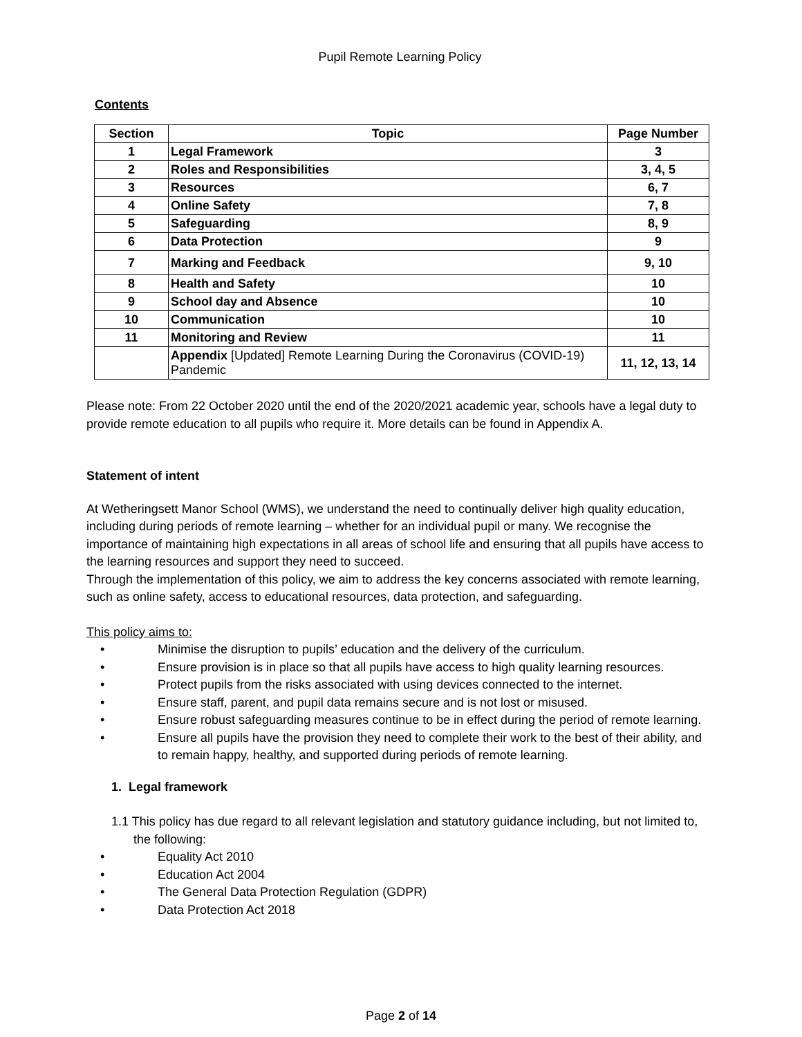Pupil Remote Learning Policy
Contents
| Section | Topic | Page Number |
| --- | --- | --- |
| 1 | Legal Framework | 3 |
| 2 | Roles and Responsibilities | 3, 4, 5 |
| 3 | Resources | 6, 7 |
| 4 | Online Safety | 7, 8 |
| 5 | Safeguarding | 8, 9 |
| 6 | Data Protection | 9 |
| 7 | Marking and Feedback | 9, 10 |
| 8 | Health and Safety | 10 |
| 9 | School day and Absence | 10 |
| 10 | Communication | 10 |
| 11 | Monitoring and Review | 11 |
| | Appendix [Updated] Remote Learning During the Coronavirus (COVID-19) Pandemic | 11, 12, 13, 14 |
Please note: From 22 October 2020 until the end of the 2020/2021 academic year, schools have a legal duty to provide remote education to all pupils who require it. More details can be found in Appendix A.
Statement of intent
At Wetheringsett Manor School (WMS), we understand the need to continually deliver high quality education, including during periods of remote learning – whether for an individual pupil or many. We recognise the importance of maintaining high expectations in all areas of school life and ensuring that all pupils have access to the learning resources and support they need to succeed.
Through the implementation of this policy, we aim to address the key concerns associated with remote learning, such as online safety, access to educational resources, data protection, and safeguarding.
This policy aims to:
• Minimise the disruption to pupils’ education and the delivery of the curriculum.
• Ensure provision is in place so that all pupils have access to high quality learning resources.
• Protect pupils from the risks associated with using devices connected to the internet.
• Ensure staff, parent, and pupil data remains secure and is not lost or misused.
• Ensure robust safeguarding measures continue to be in effect during the period of remote learning.
• Ensure all pupils have the provision they need to complete their work to the best of their ability, and to remain happy, healthy, and supported during periods of remote learning.
1. Legal framework
1.1 This policy has due regard to all relevant legislation and statutory guidance including, but not limited to, the following:
• Equality Act 2010
• Education Act 2004
• The General Data Protection Regulation (GDPR)
• Data Protection Act 2018
Page 2 of 14